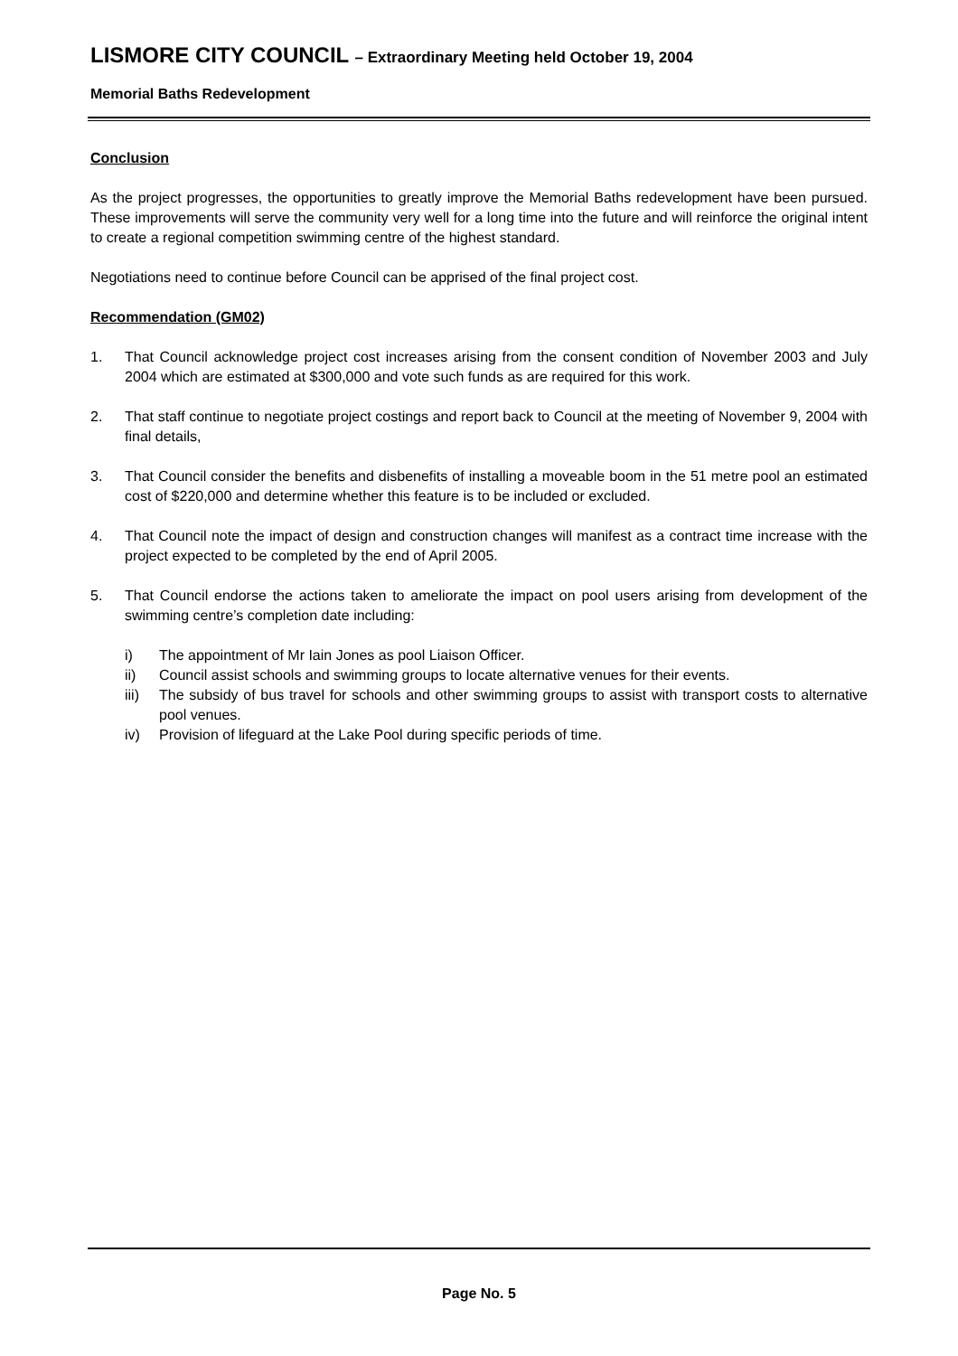LISMORE CITY COUNCIL – Extraordinary Meeting held October 19, 2004
Memorial Baths Redevelopment
Conclusion
As the project progresses, the opportunities to greatly improve the Memorial Baths redevelopment have been pursued. These improvements will serve the community very well for a long time into the future and will reinforce the original intent to create a regional competition swimming centre of the highest standard.
Negotiations need to continue before Council can be apprised of the final project cost.
Recommendation (GM02)
1. That Council acknowledge project cost increases arising from the consent condition of November 2003 and July 2004 which are estimated at $300,000 and vote such funds as are required for this work.
2. That staff continue to negotiate project costings and report back to Council at the meeting of November 9, 2004 with final details,
3. That Council consider the benefits and disbenefits of installing a moveable boom in the 51 metre pool an estimated cost of $220,000 and determine whether this feature is to be included or excluded.
4. That Council note the impact of design and construction changes will manifest as a contract time increase with the project expected to be completed by the end of April 2005.
5. That Council endorse the actions taken to ameliorate the impact on pool users arising from development of the swimming centre’s completion date including:
i) The appointment of Mr Iain Jones as pool Liaison Officer.
ii) Council assist schools and swimming groups to locate alternative venues for their events.
iii)
The subsidy of bus travel for schools and other swimming groups to assist with transport costs to alternative pool venues.
iv) Provision of lifeguard at the Lake Pool during specific periods of time.
Page No. 5